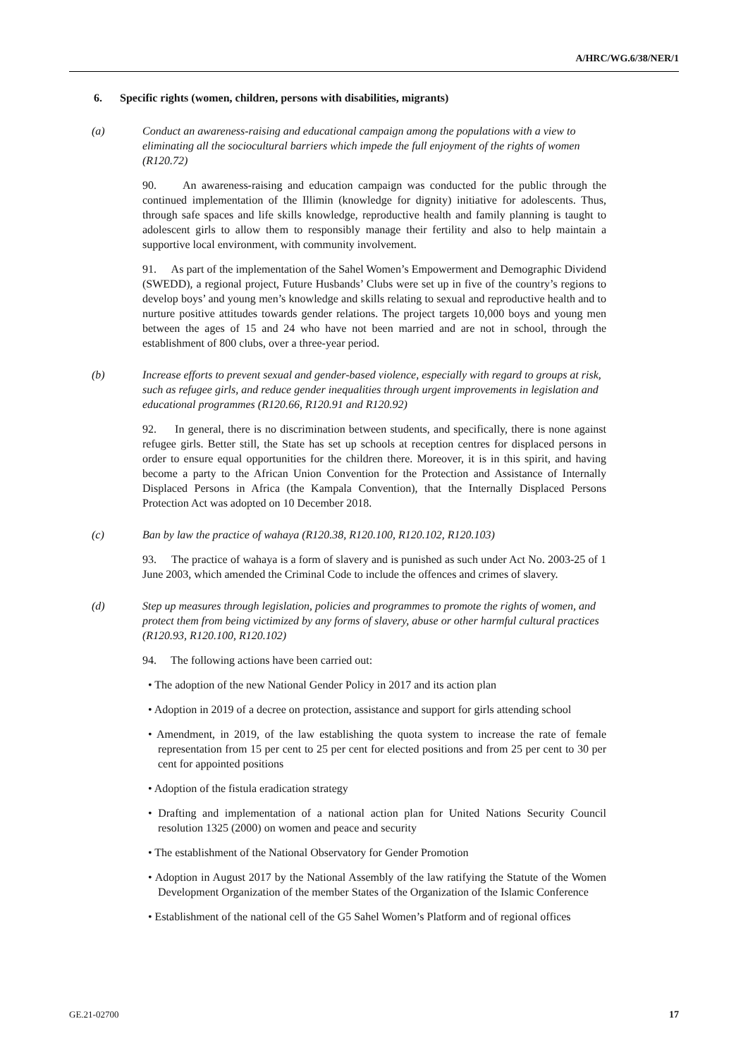A/HRC/WG.6/38/NER/1
6. Specific rights (women, children, persons with disabilities, migrants)
(a) Conduct an awareness-raising and educational campaign among the populations with a view to eliminating all the sociocultural barriers which impede the full enjoyment of the rights of women (R120.72)
90. An awareness-raising and education campaign was conducted for the public through the continued implementation of the Illimin (knowledge for dignity) initiative for adolescents. Thus, through safe spaces and life skills knowledge, reproductive health and family planning is taught to adolescent girls to allow them to responsibly manage their fertility and also to help maintain a supportive local environment, with community involvement.
91. As part of the implementation of the Sahel Women’s Empowerment and Demographic Dividend (SWEDD), a regional project, Future Husbands’ Clubs were set up in five of the country’s regions to develop boys’ and young men’s knowledge and skills relating to sexual and reproductive health and to nurture positive attitudes towards gender relations. The project targets 10,000 boys and young men between the ages of 15 and 24 who have not been married and are not in school, through the establishment of 800 clubs, over a three-year period.
(b) Increase efforts to prevent sexual and gender-based violence, especially with regard to groups at risk, such as refugee girls, and reduce gender inequalities through urgent improvements in legislation and educational programmes (R120.66, R120.91 and R120.92)
92. In general, there is no discrimination between students, and specifically, there is none against refugee girls. Better still, the State has set up schools at reception centres for displaced persons in order to ensure equal opportunities for the children there. Moreover, it is in this spirit, and having become a party to the African Union Convention for the Protection and Assistance of Internally Displaced Persons in Africa (the Kampala Convention), that the Internally Displaced Persons Protection Act was adopted on 10 December 2018.
(c) Ban by law the practice of wahaya (R120.38, R120.100, R120.102, R120.103)
93. The practice of wahaya is a form of slavery and is punished as such under Act No. 2003-25 of 1 June 2003, which amended the Criminal Code to include the offences and crimes of slavery.
(d) Step up measures through legislation, policies and programmes to promote the rights of women, and protect them from being victimized by any forms of slavery, abuse or other harmful cultural practices (R120.93, R120.100, R120.102)
94. The following actions have been carried out:
• The adoption of the new National Gender Policy in 2017 and its action plan
• Adoption in 2019 of a decree on protection, assistance and support for girls attending school
• Amendment, in 2019, of the law establishing the quota system to increase the rate of female representation from 15 per cent to 25 per cent for elected positions and from 25 per cent to 30 per cent for appointed positions
• Adoption of the fistula eradication strategy
• Drafting and implementation of a national action plan for United Nations Security Council resolution 1325 (2000) on women and peace and security
• The establishment of the National Observatory for Gender Promotion
• Adoption in August 2017 by the National Assembly of the law ratifying the Statute of the Women Development Organization of the member States of the Organization of the Islamic Conference
• Establishment of the national cell of the G5 Sahel Women’s Platform and of regional offices
GE.21-02700 17